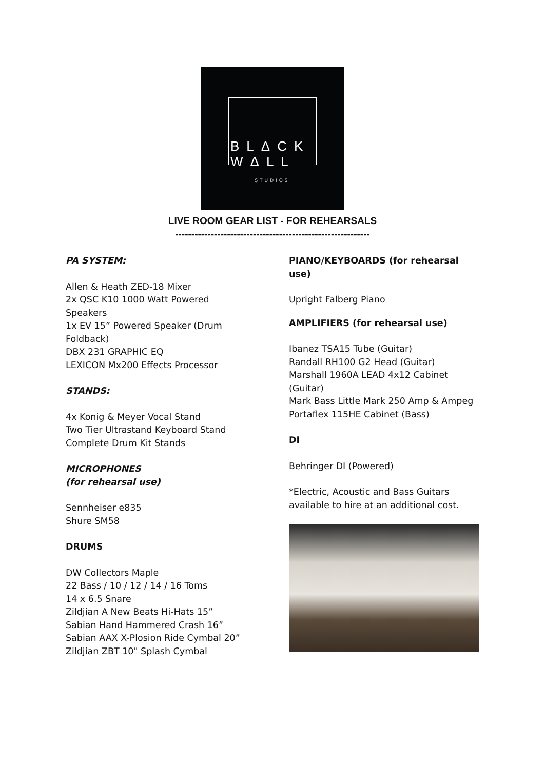BLΔCK
WΔLL
STUDIOS
LIVE ROOM GEAR LIST - FOR REHEARSALS
------------------------------------------------------------
PA SYSTEM:
Allen & Heath ZED-18 Mixer
2x QSC K10 1000 Watt Powered Speakers
1x EV 15” Powered Speaker (Drum Foldback)
DBX 231 GRAPHIC EQ
LEXICON Mx200 Effects Processor
STANDS:
4x Konig & Meyer Vocal Stand
Two Tier Ultrastand Keyboard Stand
Complete Drum Kit Stands
MICROPHONES
(for rehearsal use)
Sennheiser e835
Shure SM58
DRUMS
DW Collectors Maple
22 Bass / 10 / 12 / 14 / 16 Toms
14 x 6.5 Snare
Zildjian A New Beats Hi-Hats 15”
Sabian Hand Hammered Crash 16”
Sabian AAX X-Plosion Ride Cymbal 20”
Zildjian ZBT 10" Splash Cymbal
PIANO/KEYBOARDS (for rehearsal use)
Upright Falberg Piano
AMPLIFIERS (for rehearsal use)
Ibanez TSA15 Tube (Guitar)
Randall RH100 G2 Head (Guitar)
Marshall 1960A LEAD 4x12 Cabinet (Guitar)
Mark Bass Little Mark 250 Amp & Ampeg Portaflex 115HE Cabinet (Bass)
DI
Behringer DI (Powered)
*Electric, Acoustic and Bass Guitars available to hire at an additional cost.